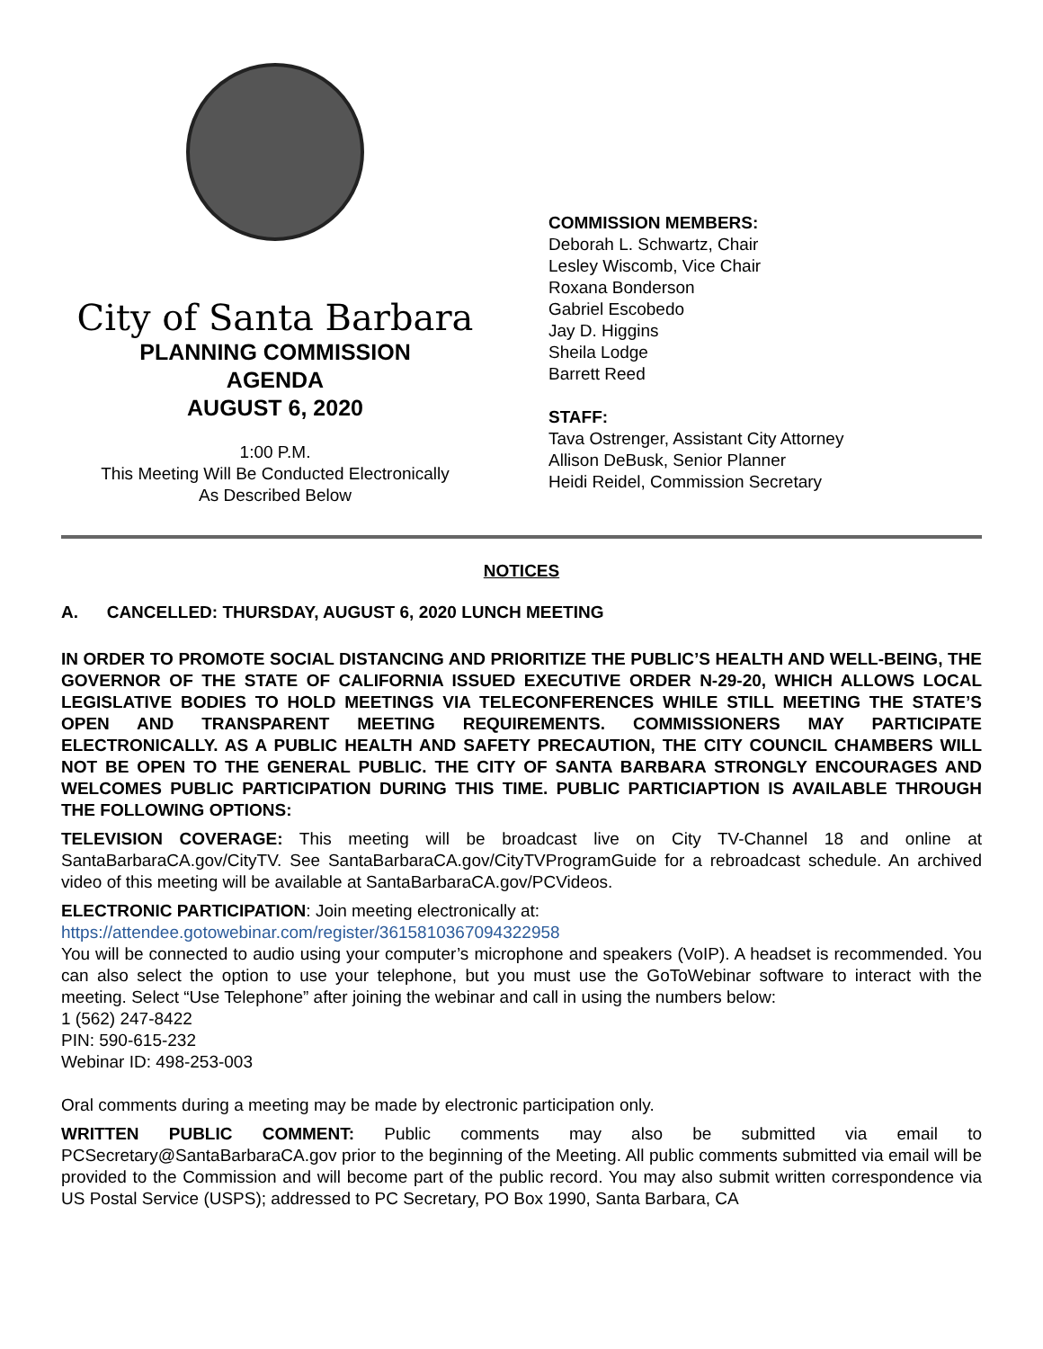City of Santa Barbara
PLANNING COMMISSION
AGENDA
AUGUST 6, 2020
1:00 P.M.
This Meeting Will Be Conducted Electronically
As Described Below
COMMISSION MEMBERS:
Deborah L. Schwartz, Chair
Lesley Wiscomb, Vice Chair
Roxana Bonderson
Gabriel Escobedo
Jay D. Higgins
Sheila Lodge
Barrett Reed
STAFF:
Tava Ostrenger, Assistant City Attorney
Allison DeBusk, Senior Planner
Heidi Reidel, Commission Secretary
NOTICES
A. CANCELLED: THURSDAY, AUGUST 6, 2020 LUNCH MEETING
IN ORDER TO PROMOTE SOCIAL DISTANCING AND PRIORITIZE THE PUBLIC’S HEALTH AND WELL-BEING, THE GOVERNOR OF THE STATE OF CALIFORNIA ISSUED EXECUTIVE ORDER N-29-20, WHICH ALLOWS LOCAL LEGISLATIVE BODIES TO HOLD MEETINGS VIA TELECONFERENCES WHILE STILL MEETING THE STATE’S OPEN AND TRANSPARENT MEETING REQUIREMENTS. COMMISSIONERS MAY PARTICIPATE ELECTRONICALLY. AS A PUBLIC HEALTH AND SAFETY PRECAUTION, THE CITY COUNCIL CHAMBERS WILL NOT BE OPEN TO THE GENERAL PUBLIC. THE CITY OF SANTA BARBARA STRONGLY ENCOURAGES AND WELCOMES PUBLIC PARTICIPATION DURING THIS TIME. PUBLIC PARTICIAPTION IS AVAILABLE THROUGH THE FOLLOWING OPTIONS:
TELEVISION COVERAGE: This meeting will be broadcast live on City TV-Channel 18 and online at SantaBarbaraCA.gov/CityTV. See SantaBarbaraCA.gov/CityTVProgramGuide for a rebroadcast schedule. An archived video of this meeting will be available at SantaBarbaraCA.gov/PCVideos.
ELECTRONIC PARTICIPATION: Join meeting electronically at:
https://attendee.gotowebinar.com/register/3615810367094322958
You will be connected to audio using your computer’s microphone and speakers (VoIP). A headset is recommended. You can also select the option to use your telephone, but you must use the GoToWebinar software to interact with the meeting. Select “Use Telephone” after joining the webinar and call in using the numbers below:
1 (562) 247-8422
PIN: 590-615-232
Webinar ID: 498-253-003
Oral comments during a meeting may be made by electronic participation only.
WRITTEN PUBLIC COMMENT: Public comments may also be submitted via email to PCSecretary@SantaBarbaraCA.gov prior to the beginning of the Meeting. All public comments submitted via email will be provided to the Commission and will become part of the public record. You may also submit written correspondence via US Postal Service (USPS); addressed to PC Secretary, PO Box 1990, Santa Barbara, CA